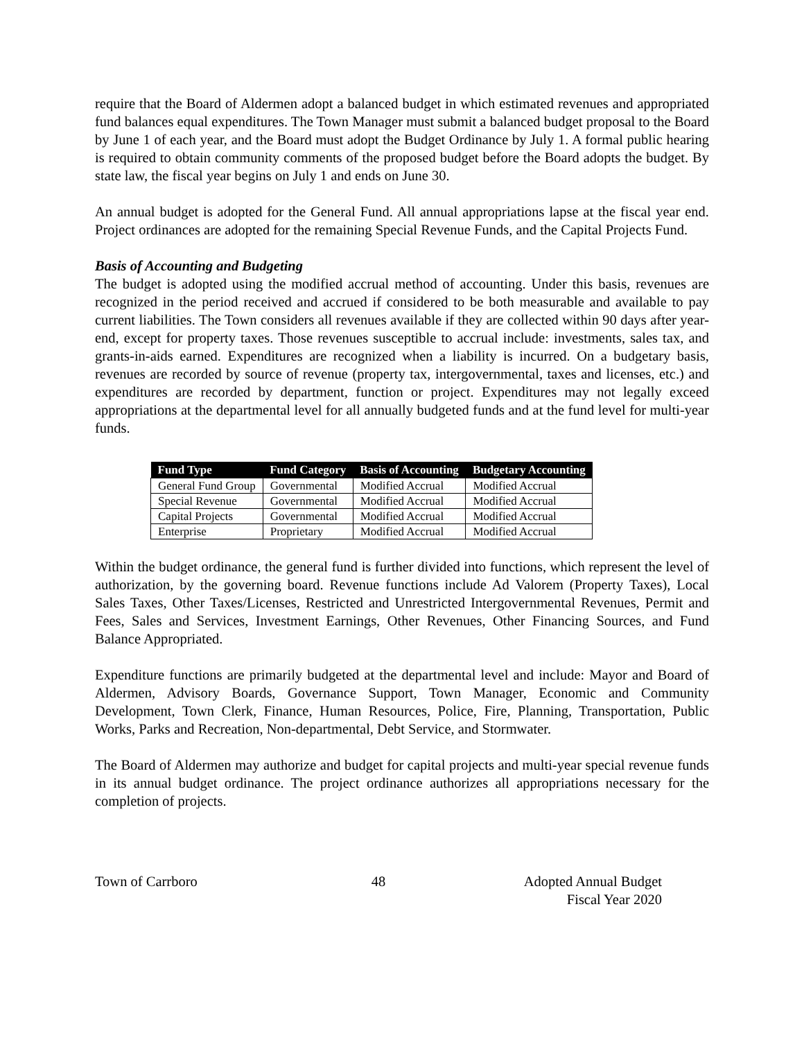require that the Board of Aldermen adopt a balanced budget in which estimated revenues and appropriated fund balances equal expenditures. The Town Manager must submit a balanced budget proposal to the Board by June 1 of each year, and the Board must adopt the Budget Ordinance by July 1. A formal public hearing is required to obtain community comments of the proposed budget before the Board adopts the budget. By state law, the fiscal year begins on July 1 and ends on June 30.
An annual budget is adopted for the General Fund. All annual appropriations lapse at the fiscal year end. Project ordinances are adopted for the remaining Special Revenue Funds, and the Capital Projects Fund.
Basis of Accounting and Budgeting
The budget is adopted using the modified accrual method of accounting. Under this basis, revenues are recognized in the period received and accrued if considered to be both measurable and available to pay current liabilities. The Town considers all revenues available if they are collected within 90 days after year-end, except for property taxes. Those revenues susceptible to accrual include: investments, sales tax, and grants-in-aids earned. Expenditures are recognized when a liability is incurred. On a budgetary basis, revenues are recorded by source of revenue (property tax, intergovernmental, taxes and licenses, etc.) and expenditures are recorded by department, function or project. Expenditures may not legally exceed appropriations at the departmental level for all annually budgeted funds and at the fund level for multi-year funds.
| Fund Type | Fund Category | Basis of Accounting | Budgetary Accounting |
| --- | --- | --- | --- |
| General Fund Group | Governmental | Modified Accrual | Modified Accrual |
| Special Revenue | Governmental | Modified Accrual | Modified Accrual |
| Capital Projects | Governmental | Modified Accrual | Modified Accrual |
| Enterprise | Proprietary | Modified Accrual | Modified Accrual |
Within the budget ordinance, the general fund is further divided into functions, which represent the level of authorization, by the governing board. Revenue functions include Ad Valorem (Property Taxes), Local Sales Taxes, Other Taxes/Licenses, Restricted and Unrestricted Intergovernmental Revenues, Permit and Fees, Sales and Services, Investment Earnings, Other Revenues, Other Financing Sources, and Fund Balance Appropriated.
Expenditure functions are primarily budgeted at the departmental level and include: Mayor and Board of Aldermen, Advisory Boards, Governance Support, Town Manager, Economic and Community Development, Town Clerk, Finance, Human Resources, Police, Fire, Planning, Transportation, Public Works, Parks and Recreation, Non-departmental, Debt Service, and Stormwater.
The Board of Aldermen may authorize and budget for capital projects and multi-year special revenue funds in its annual budget ordinance. The project ordinance authorizes all appropriations necessary for the completion of projects.
Town of Carrboro 48 Adopted Annual Budget
Fiscal Year 2020